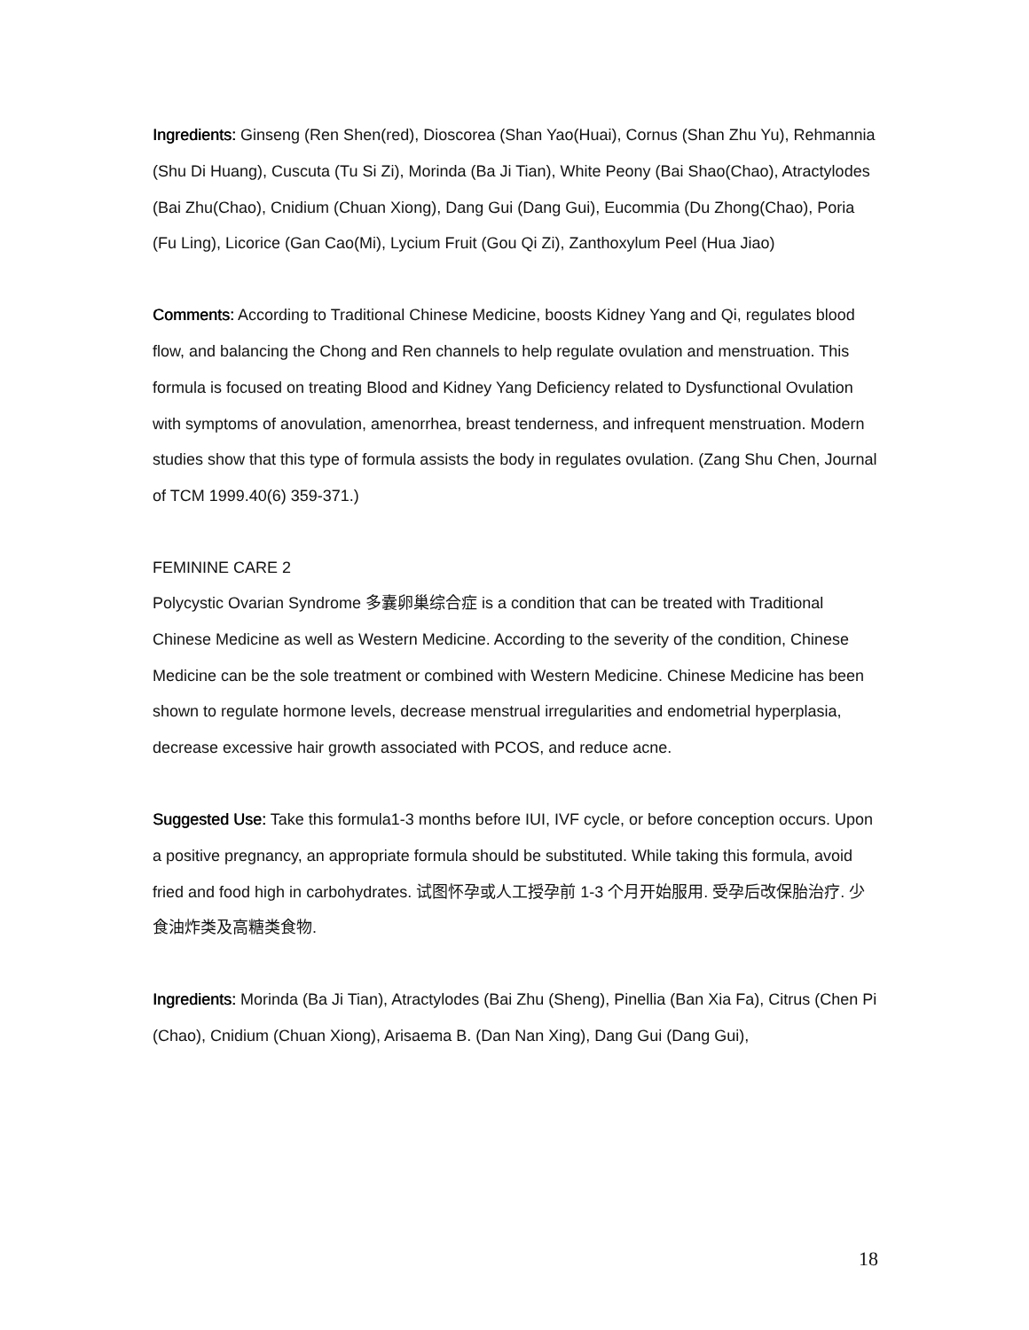Ingredients: Ginseng (Ren Shen(red), Dioscorea (Shan Yao(Huai), Cornus (Shan Zhu Yu), Rehmannia (Shu Di Huang), Cuscuta (Tu Si Zi), Morinda (Ba Ji Tian), White Peony (Bai Shao(Chao), Atractylodes (Bai Zhu(Chao), Cnidium (Chuan Xiong), Dang Gui (Dang Gui), Eucommia (Du Zhong(Chao), Poria (Fu Ling), Licorice (Gan Cao(Mi), Lycium Fruit (Gou Qi Zi), Zanthoxylum Peel (Hua Jiao)
Comments: According to Traditional Chinese Medicine, boosts Kidney Yang and Qi, regulates blood flow, and balancing the Chong and Ren channels to help regulate ovulation and menstruation. This formula is focused on treating Blood and Kidney Yang Deficiency related to Dysfunctional Ovulation with symptoms of anovulation, amenorrhea, breast tenderness, and infrequent menstruation. Modern studies show that this type of formula assists the body in regulates ovulation. (Zang Shu Chen, Journal of TCM 1999.40(6) 359-371.)
FEMININE CARE 2
Polycystic Ovarian Syndrome 多囊卵巢综合症 is a condition that can be treated with Traditional Chinese Medicine as well as Western Medicine. According to the severity of the condition, Chinese Medicine can be the sole treatment or combined with Western Medicine. Chinese Medicine has been shown to regulate hormone levels, decrease menstrual irregularities and endometrial hyperplasia, decrease excessive hair growth associated with PCOS, and reduce acne.
Suggested Use: Take this formula1-3 months before IUI, IVF cycle, or before conception occurs. Upon a positive pregnancy, an appropriate formula should be substituted. While taking this formula, avoid fried and food high in carbohydrates. 试图怀孕或人工授孕前 1-3 个月开始服用. 受孕后改保胎治疗. 少食油炸类及高糖类食物.
Ingredients: Morinda (Ba Ji Tian), Atractylodes (Bai Zhu (Sheng), Pinellia (Ban Xia Fa), Citrus (Chen Pi (Chao), Cnidium (Chuan Xiong), Arisaema B. (Dan Nan Xing), Dang Gui (Dang Gui),
18